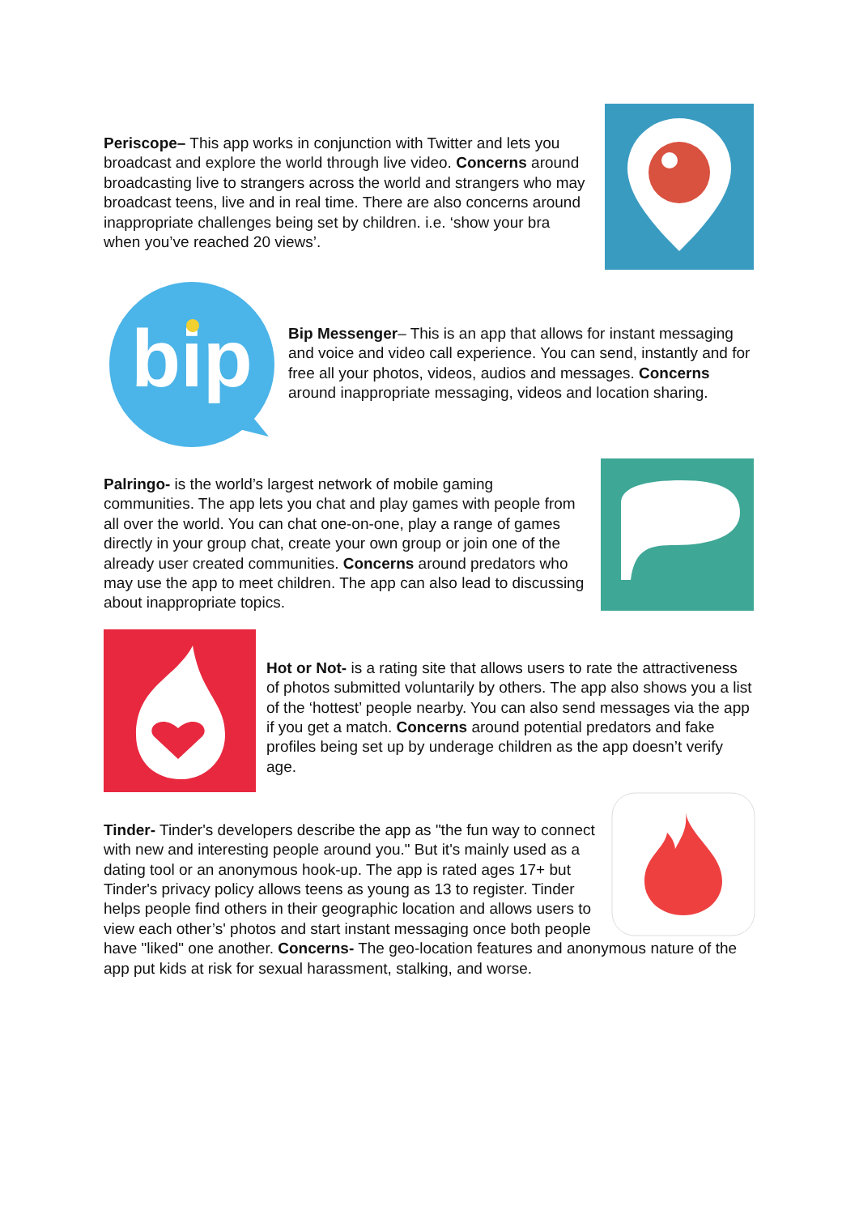Periscope– This app works in conjunction with Twitter and lets you broadcast and explore the world through live video. Concerns around broadcasting live to strangers across the world and strangers who may broadcast teens, live and in real time. There are also concerns around inappropriate challenges being set by children. i.e. ‘show your bra when you’ve reached 20 views’.
bip
Bip Messenger– This is an app that allows for instant messaging and voice and video call experience. You can send, instantly and for free all your photos, videos, audios and messages. Concerns around inappropriate messaging, videos and location sharing.
Palringo- is the world’s largest network of mobile gaming communities. The app lets you chat and play games with people from all over the world. You can chat one-on-one, play a range of games directly in your group chat, create your own group or join one of the already user created communities. Concerns around predators who may use the app to meet children. The app can also lead to discussing about inappropriate topics.
Hot or Not- is a rating site that allows users to rate the attractiveness of photos submitted voluntarily by others. The app also shows you a list of the ‘hottest’ people nearby. You can also send messages via the app if you get a match. Concerns around potential predators and fake profiles being set up by underage children as the app doesn’t verify age.
Tinder- Tinder's developers describe the app as "the fun way to connect with new and interesting people around you." But it's mainly used as a dating tool or an anonymous hook-up. The app is rated ages 17+ but Tinder's privacy policy allows teens as young as 13 to register. Tinder helps people find others in their geographic location and allows users to view each other’s' photos and start instant messaging once both people have "liked" one another. Concerns- The geo-location features and anonymous nature of the app put kids at risk for sexual harassment, stalking, and worse.